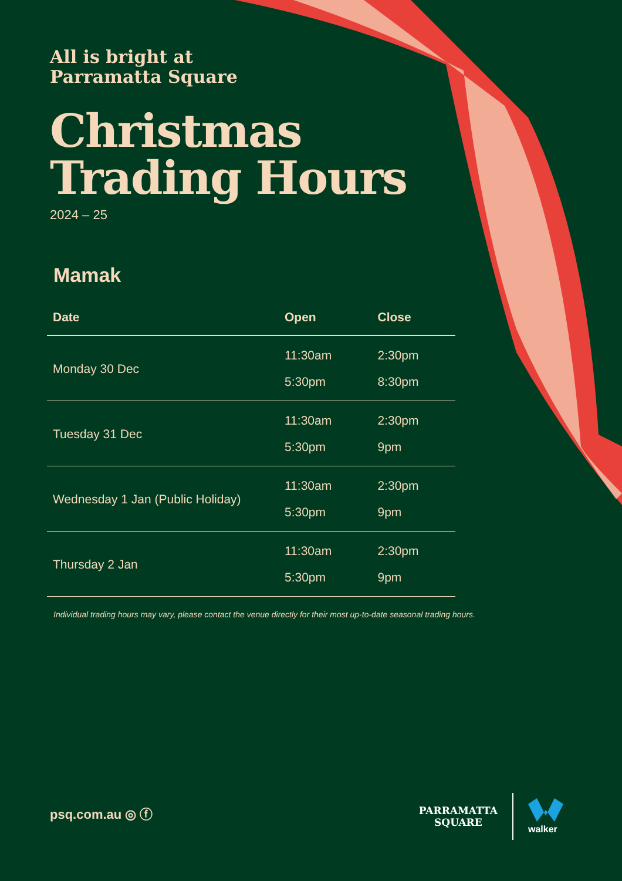All is bright at
Parramatta Square
Christmas
Trading Hours
2024 – 25
Mamak
| Date | Open | Close |
| --- | --- | --- |
| Monday 30 Dec | 11:30am 5:30pm | 2:30pm 8:30pm |
| Tuesday 31 Dec | 11:30am 5:30pm | 2:30pm 9pm |
| Wednesday 1 Jan (Public Holiday) | 11:30am 5:30pm | 2:30pm 9pm |
| Thursday 2 Jan | 11:30am 5:30pm | 2:30pm 9pm |
Individual trading hours may vary, please contact the venue directly for their most up-to-date seasonal trading hours.
psq.com.au ◎ ⓕ
PARRAMATTA
SQUARE
walker